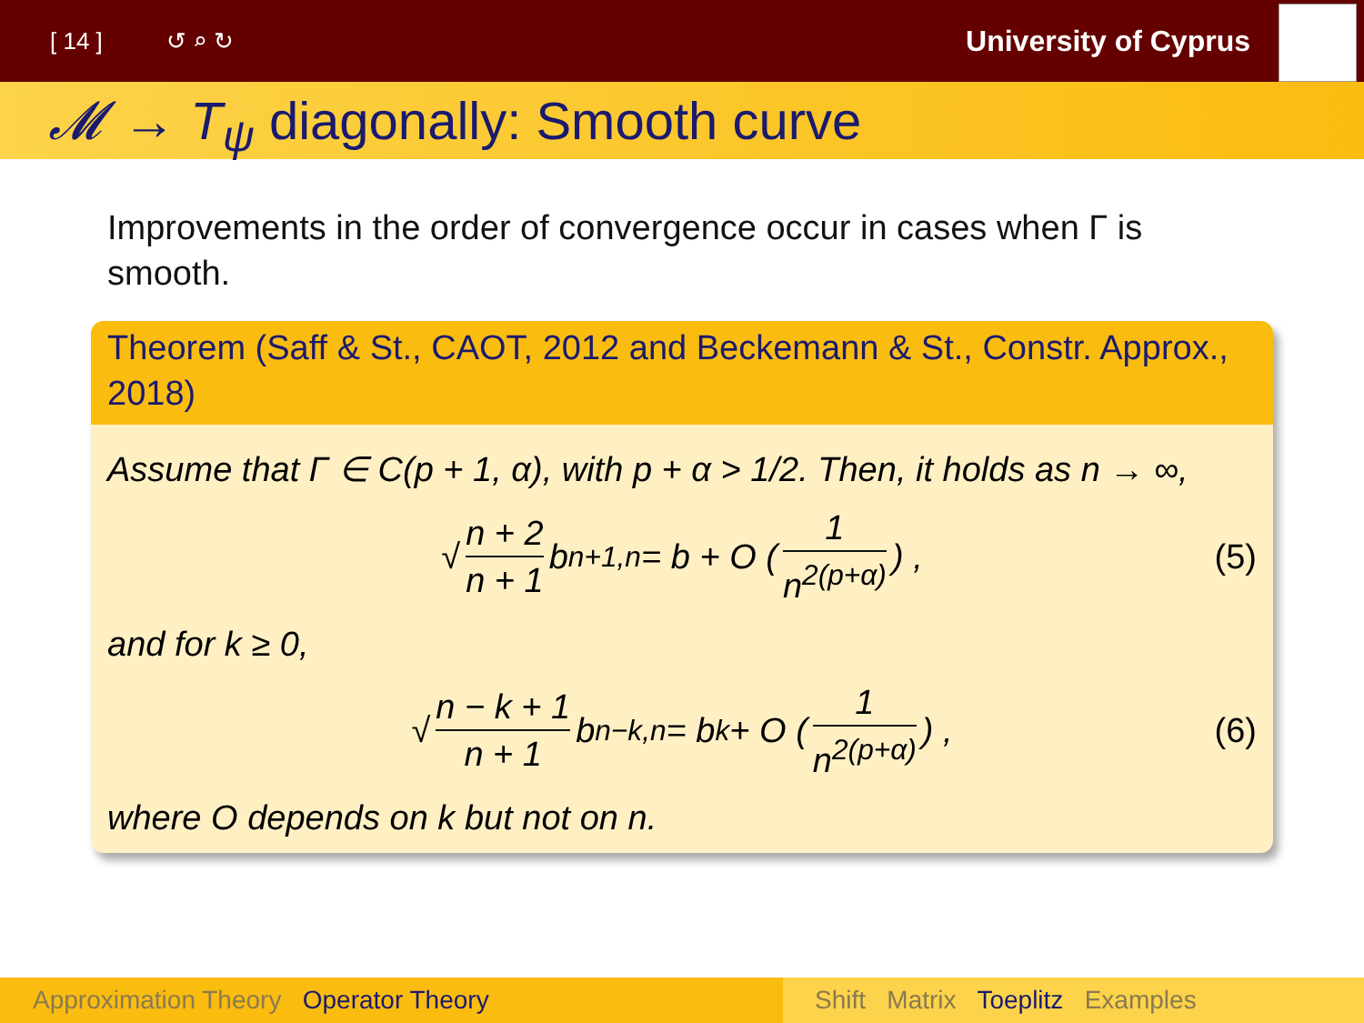[ 14 ] ↺ ⌕ ↻ University of Cyprus
𝓜 → T<sub>ψ</sub> diagonally: Smooth curve
Improvements in the order of convergence occur in cases when Γ is smooth.
Theorem (Saff & St., CAOT, 2012 and Beckemann & St., Constr. Approx., 2018)
Assume that Γ ∈ C(p + 1, α), with p + α > 1/2. Then, it holds as n → ∞,
√ n + 2 n + 1 b<sub>n+1,n</sub> = b + O (1 n<sup>2(p+α)</sup>) , (5)
and for k ≥ 0,
√ n − k + 1 n + 1 b<sub>n−k,n</sub> = b<sub>k</sub> + O (1 n<sup>2(p+α)</sup>) , (6)
where O depends on k but not on n.
Approximation Theory Operator Theory Shift Matrix Toeplitz Examples